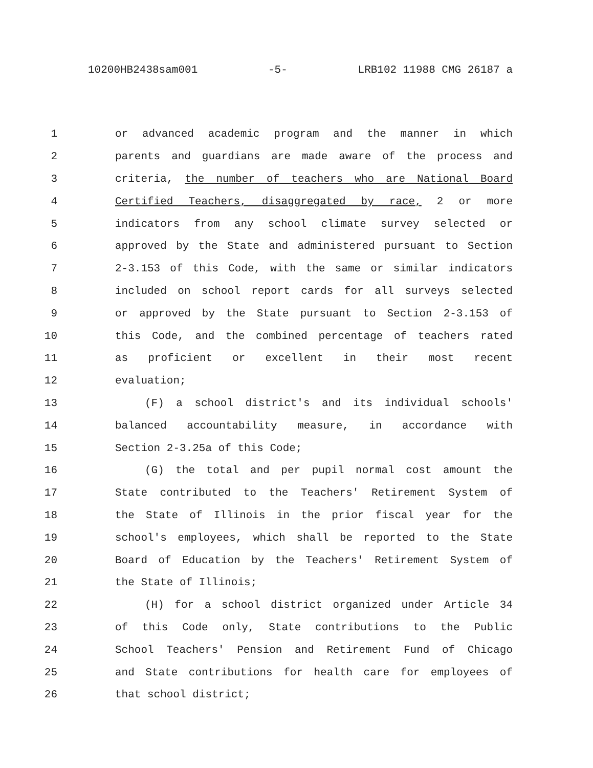10200HB2438sam001 -5- LRB102 11988 CMG 26187 a
1 or advanced academic program and the manner in which
2 parents and guardians are made aware of the process and
3 criteria, the number of teachers who are National Board
4 Certified Teachers, disaggregated by race, 2 or more
5 indicators from any school climate survey selected or
6 approved by the State and administered pursuant to Section
7 2-3.153 of this Code, with the same or similar indicators
8 included on school report cards for all surveys selected
9 or approved by the State pursuant to Section 2-3.153 of
10 this Code, and the combined percentage of teachers rated
11 as proficient or excellent in their most recent
12 evaluation;
13 (F) a school district's and its individual schools'
14 balanced accountability measure, in accordance with
15 Section 2-3.25a of this Code;
16 (G) the total and per pupil normal cost amount the
17 State contributed to the Teachers' Retirement System of
18 the State of Illinois in the prior fiscal year for the
19 school's employees, which shall be reported to the State
20 Board of Education by the Teachers' Retirement System of
21 the State of Illinois;
22 (H) for a school district organized under Article 34
23 of this Code only, State contributions to the Public
24 School Teachers' Pension and Retirement Fund of Chicago
25 and State contributions for health care for employees of
26 that school district;